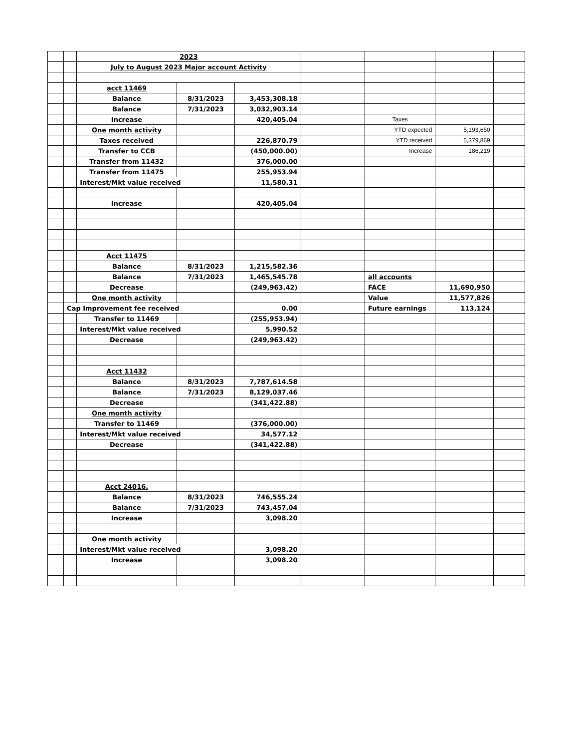| | | 2023 | | | | | | |
| | | July to August 2023 Major account Activity | | | | | | |
| | | acct 11469 | | | | | | |
| | | Balance | 8/31/2023 | 3,453,308.18 | | | | |
| | | Balance | 7/31/2023 | 3,032,903.14 | | | | |
| | | Increase | | 420,405.04 | | Taxes | | |
| | | One month activity | | | | YTD expected | 5,193,650 | |
| | | Taxes received | | 226,870.79 | | YTD received | 5,379,869 | |
| | | Transfer to CCB | | (450,000.00) | | Increase | 186,219 | |
| | | Transfer from 11432 | | 376,000.00 | | | | |
| | | Transfer from 11475 | | 255,953.94 | | | | |
| | | Interest/Mkt value received | | 11,580.31 | | | | |
| | | Increase | | 420,405.04 | | | | |
| | | Acct 11475 | | | | | | |
| | | Balance | 8/31/2023 | 1,215,582.36 | | | | |
| | | Balance | 7/31/2023 | 1,465,545.78 | | all accounts | | |
| | | Decrease | | (249,963.42) | | FACE | 11,690,950 | |
| | | One month activity | | | | Value | 11,577,826 | |
| | Cap Improvement fee received | | | 0.00 | | Future earnings | 113,124 | |
| | | Transfer to 11469 | | (255,953.94) | | | | |
| | | Interest/Mkt value received | | 5,990.52 | | | | |
| | | Decrease | | (249,963.42) | | | | |
| | | Acct 11432 | | | | | | |
| | | Balance | 8/31/2023 | 7,787,614.58 | | | | |
| | | Balance | 7/31/2023 | 8,129,037.46 | | | | |
| | | Decrease | | (341,422.88) | | | | |
| | | One month activity | | | | | | |
| | | Transfer to 11469 | | (376,000.00) | | | | |
| | | Interest/Mkt value received | | 34,577.12 | | | | |
| | | Decrease | | (341,422.88) | | | | |
| | | Acct 24016. | | | | | | |
| | | Balance | 8/31/2023 | 746,555.24 | | | | |
| | | Balance | 7/31/2023 | 743,457.04 | | | | |
| | | Increase | | 3,098.20 | | | | |
| | | One month activity | | | | | | |
| | | Interest/Mkt value received | | 3,098.20 | | | | |
| | | Increase | | 3,098.20 | | | | |